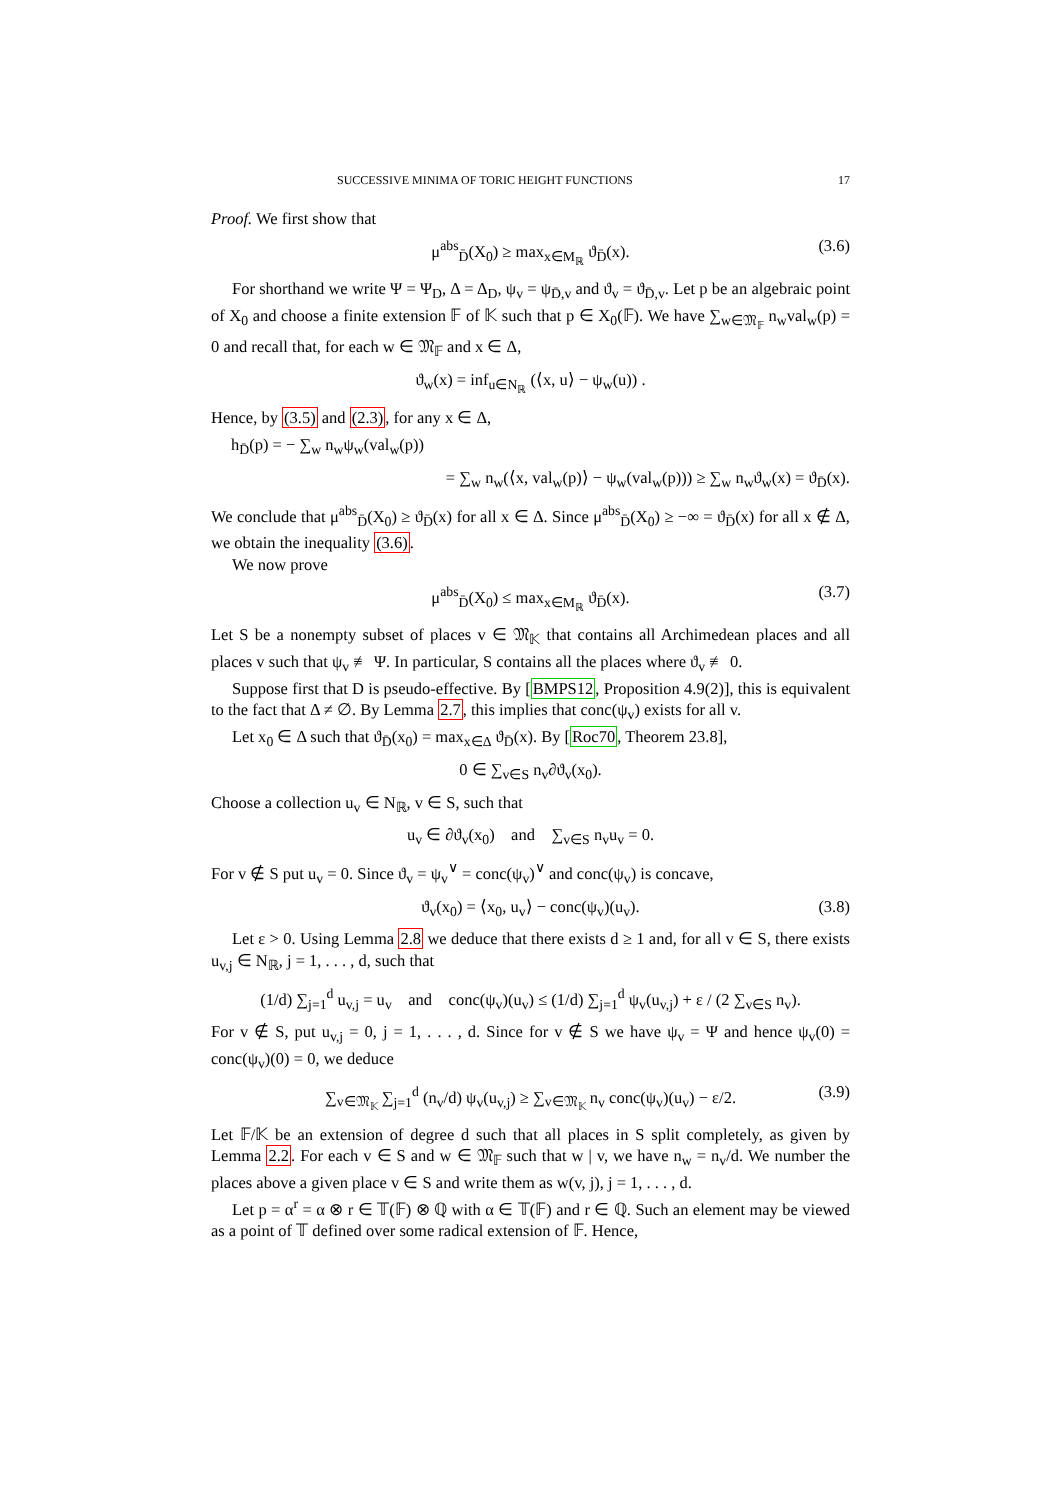SUCCESSIVE MINIMA OF TORIC HEIGHT FUNCTIONS 17
Proof. We first show that
μ<sup>abs</sup><sub>D̄</sub>(X<sub>0</sub>) ≥ max<sub>x∈M<sub>ℝ</sub></sub> ϑ<sub>D̄</sub>(x). (3.6)
For shorthand we write Ψ = Ψ<sub>D</sub>, Δ = Δ<sub>D</sub>, ψ<sub>v</sub> = ψ<sub>D̄,v</sub> and ϑ<sub>v</sub> = ϑ<sub>D̄,v</sub>. Let p be an algebraic point of X<sub>0</sub> and choose a finite extension 𝔽 of 𝕂 such that p ∈ X<sub>0</sub>(𝔽). We have ∑<sub>w∈𝔐<sub>𝔽</sub></sub> n<sub>w</sub>val<sub>w</sub>(p) = 0 and recall that, for each w ∈ 𝔐<sub>𝔽</sub> and x ∈ Δ,
ϑ<sub>w</sub>(x) = inf<sub>u∈N<sub>ℝ</sub></sub> (⟨x, u⟩ − ψ<sub>w</sub>(u)) .
Hence, by (3.5) and (2.3), for any x ∈ Δ,
h<sub>D̄</sub>(p) = − ∑<sub>w</sub> n<sub>w</sub>ψ<sub>w</sub>(val<sub>w</sub>(p))
= ∑<sub>w</sub> n<sub>w</sub>(⟨x, val<sub>w</sub>(p)⟩ − ψ<sub>w</sub>(val<sub>w</sub>(p))) ≥ ∑<sub>w</sub> n<sub>w</sub>ϑ<sub>w</sub>(x) = ϑ<sub>D̄</sub>(x).
We conclude that μ<sup>abs</sup><sub>D̄</sub>(X<sub>0</sub>) ≥ ϑ<sub>D̄</sub>(x) for all x ∈ Δ. Since μ<sup>abs</sup><sub>D̄</sub>(X<sub>0</sub>) ≥ −∞ = ϑ<sub>D̄</sub>(x) for all x ∉ Δ, we obtain the inequality (3.6).
We now prove
μ<sup>abs</sup><sub>D̄</sub>(X<sub>0</sub>) ≤ max<sub>x∈M<sub>ℝ</sub></sub> ϑ<sub>D̄</sub>(x). (3.7)
Let S be a nonempty subset of places v ∈ 𝔐<sub>𝕂</sub> that contains all Archimedean places and all places v such that ψ<sub>v</sub> ≢ Ψ. In particular, S contains all the places where ϑ<sub>v</sub> ≢ 0.
Suppose first that D is pseudo-effective. By [BMPS12, Proposition 4.9(2)], this is equivalent to the fact that Δ ≠ ∅. By Lemma 2.7, this implies that conc(ψ<sub>v</sub>) exists for all v.
Let x<sub>0</sub> ∈ Δ such that ϑ<sub>D̄</sub>(x<sub>0</sub>) = max<sub>x∈Δ</sub> ϑ<sub>D̄</sub>(x). By [Roc70, Theorem 23.8],
0 ∈ ∑<sub>v∈S</sub> n<sub>v</sub>∂ϑ<sub>v</sub>(x<sub>0</sub>).
Choose a collection u<sub>v</sub> ∈ N<sub>ℝ</sub>, v ∈ S, such that
u<sub>v</sub> ∈ ∂ϑ<sub>v</sub>(x<sub>0</sub>) and ∑<sub>v∈S</sub> n<sub>v</sub>u<sub>v</sub> = 0.
For v ∉ S put u<sub>v</sub> = 0. Since ϑ<sub>v</sub> = ψ<sub>v</sub><sup>∨</sup> = conc(ψ<sub>v</sub>)<sup>∨</sup> and conc(ψ<sub>v</sub>) is concave,
ϑ<sub>v</sub>(x<sub>0</sub>) = ⟨x<sub>0</sub>, u<sub>v</sub>⟩ − conc(ψ<sub>v</sub>)(u<sub>v</sub>). (3.8)
Let ε > 0. Using Lemma 2.8 we deduce that there exists d ≥ 1 and, for all v ∈ S, there exists u<sub>v,j</sub> ∈ N<sub>ℝ</sub>, j = 1, . . . , d, such that
(1/d) ∑<sub>j=1</sub><sup>d</sup> u<sub>v,j</sub> = u<sub>v</sub> and conc(ψ<sub>v</sub>)(u<sub>v</sub>) ≤ (1/d) ∑<sub>j=1</sub><sup>d</sup> ψ<sub>v</sub>(u<sub>v,j</sub>) + ε / (2 ∑<sub>v∈S</sub> n<sub>v</sub>).
For v ∉ S, put u<sub>v,j</sub> = 0, j = 1, . . . , d. Since for v ∉ S we have ψ<sub>v</sub> = Ψ and hence ψ<sub>v</sub>(0) = conc(ψ<sub>v</sub>)(0) = 0, we deduce
∑<sub>v∈𝔐<sub>𝕂</sub></sub> ∑<sub>j=1</sub><sup>d</sup> (n<sub>v</sub>/d) ψ<sub>v</sub>(u<sub>v,j</sub>) ≥ ∑<sub>v∈𝔐<sub>𝕂</sub></sub> n<sub>v</sub> conc(ψ<sub>v</sub>)(u<sub>v</sub>) − ε/2. (3.9)
Let 𝔽/𝕂 be an extension of degree d such that all places in S split completely, as given by Lemma 2.2. For each v ∈ S and w ∈ 𝔐<sub>𝔽</sub> such that w | v, we have n<sub>w</sub> = n<sub>v</sub>/d. We number the places above a given place v ∈ S and write them as w(v, j), j = 1, . . . , d.
Let p = α<sup>r</sup> = α ⊗ r ∈ 𝕋(𝔽) ⊗ ℚ with α ∈ 𝕋(𝔽) and r ∈ ℚ. Such an element may be viewed as a point of 𝕋 defined over some radical extension of 𝔽. Hence,